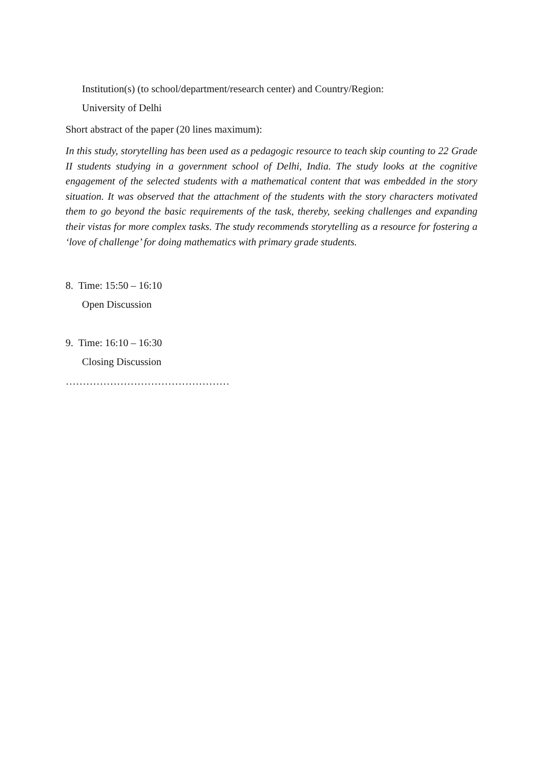Institution(s) (to school/department/research center) and Country/Region:
University of Delhi
Short abstract of the paper (20 lines maximum):
In this study, storytelling has been used as a pedagogic resource to teach skip counting to 22 Grade II students studying in a government school of Delhi, India. The study looks at the cognitive engagement of the selected students with a mathematical content that was embedded in the story situation. It was observed that the attachment of the students with the story characters motivated them to go beyond the basic requirements of the task, thereby, seeking challenges and expanding their vistas for more complex tasks. The study recommends storytelling as a resource for fostering a ‘love of challenge’ for doing mathematics with primary grade students.
8. Time: 15:50 – 16:10
Open Discussion
9. Time: 16:10 – 16:30
Closing Discussion
…………………………………………